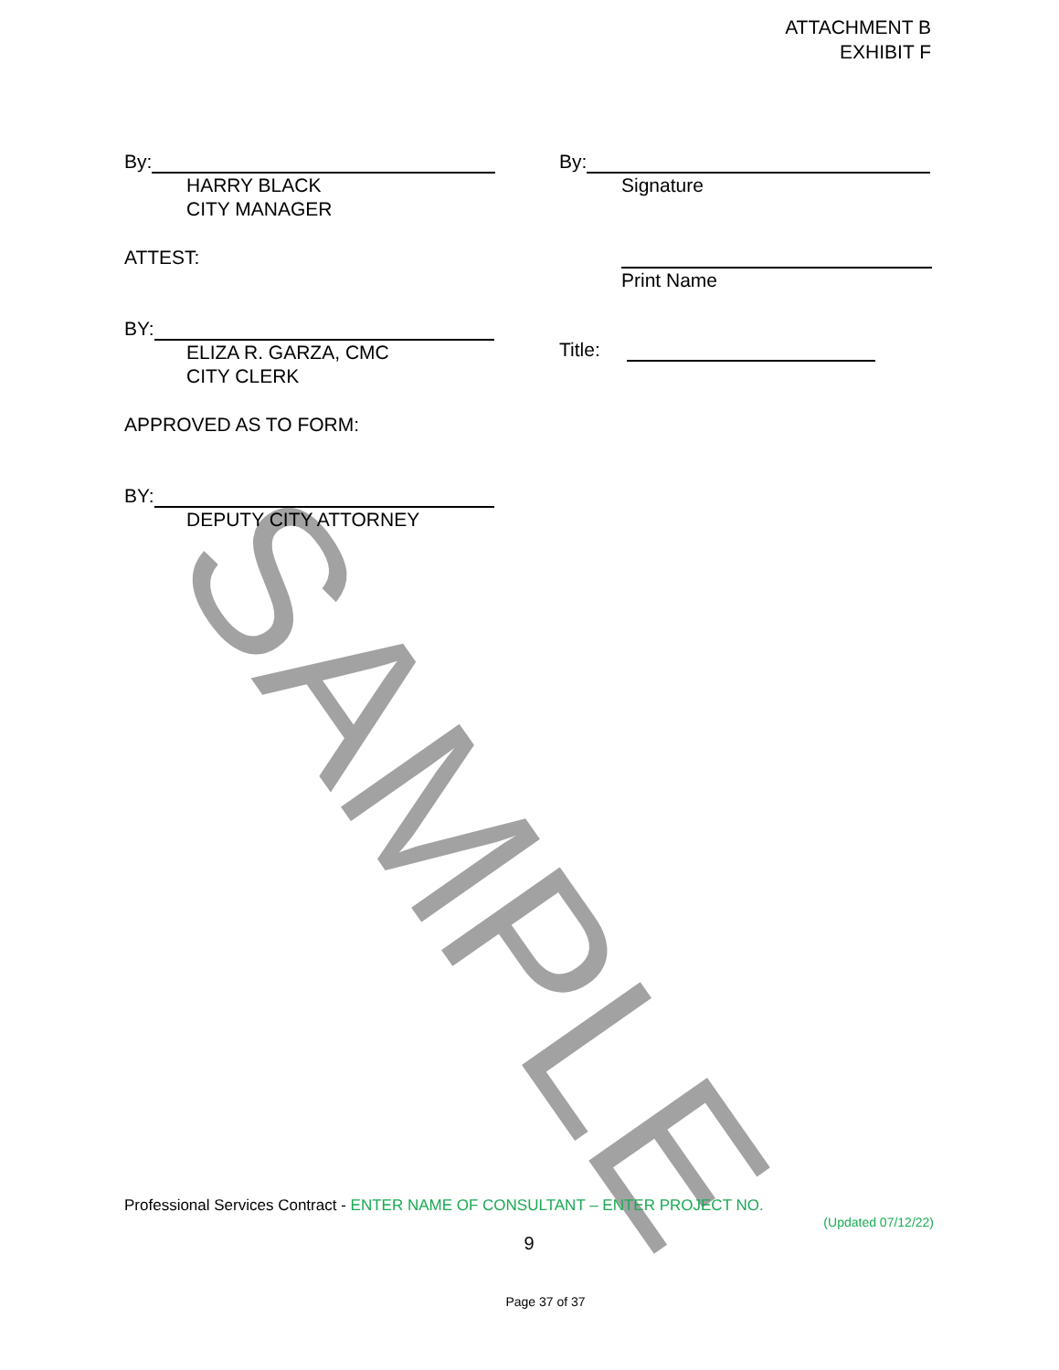SAMPLE
ATTACHMENT B
EXHIBIT F
By:
HARRY BLACK
CITY MANAGER
ATTEST:
BY:
ELIZA R. GARZA, CMC
CITY CLERK
APPROVED AS TO FORM:
BY:
DEPUTY CITY ATTORNEY
By:
Signature
Print Name
Title:
Professional Services Contract - ENTER NAME OF CONSULTANT – ENTER PROJECT NO.
(Updated 07/12/22)
9
Page 37 of 37